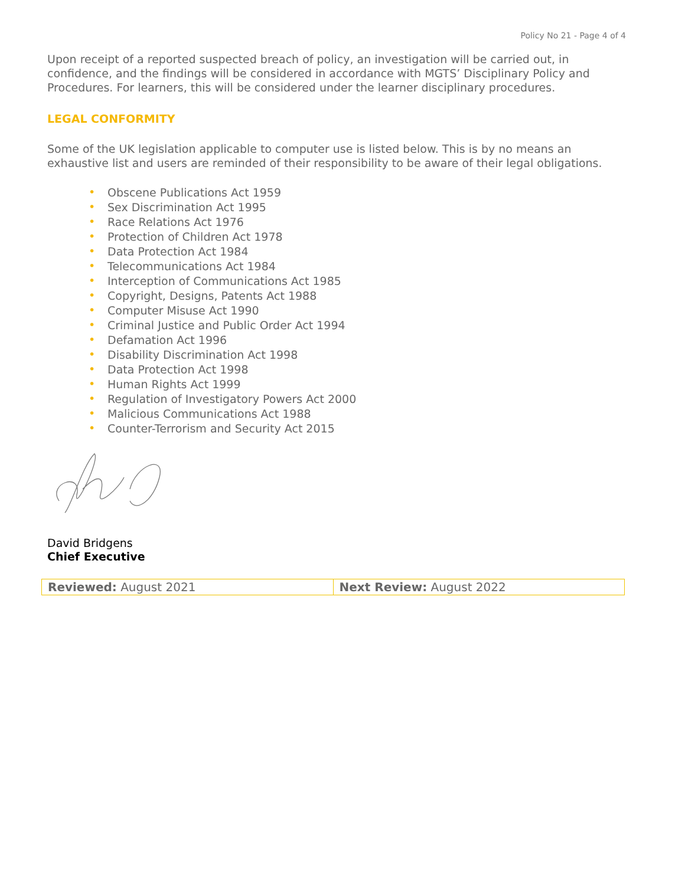Policy No 21 - Page 4 of 4
Upon receipt of a reported suspected breach of policy, an investigation will be carried out, in confidence, and the findings will be considered in accordance with MGTS’ Disciplinary Policy and Procedures. For learners, this will be considered under the learner disciplinary procedures.
LEGAL CONFORMITY
Some of the UK legislation applicable to computer use is listed below. This is by no means an exhaustive list and users are reminded of their responsibility to be aware of their legal obligations.
• Obscene Publications Act 1959
• Sex Discrimination Act 1995
• Race Relations Act 1976
• Protection of Children Act 1978
• Data Protection Act 1984
• Telecommunications Act 1984
• Interception of Communications Act 1985
• Copyright, Designs, Patents Act 1988
• Computer Misuse Act 1990
• Criminal Justice and Public Order Act 1994
• Defamation Act 1996
• Disability Discrimination Act 1998
• Data Protection Act 1998
• Human Rights Act 1999
• Regulation of Investigatory Powers Act 2000
• Malicious Communications Act 1988
• Counter-Terrorism and Security Act 2015
David Bridgens
Chief Executive
| Reviewed: August 2021 | Next Review: August 2022 |